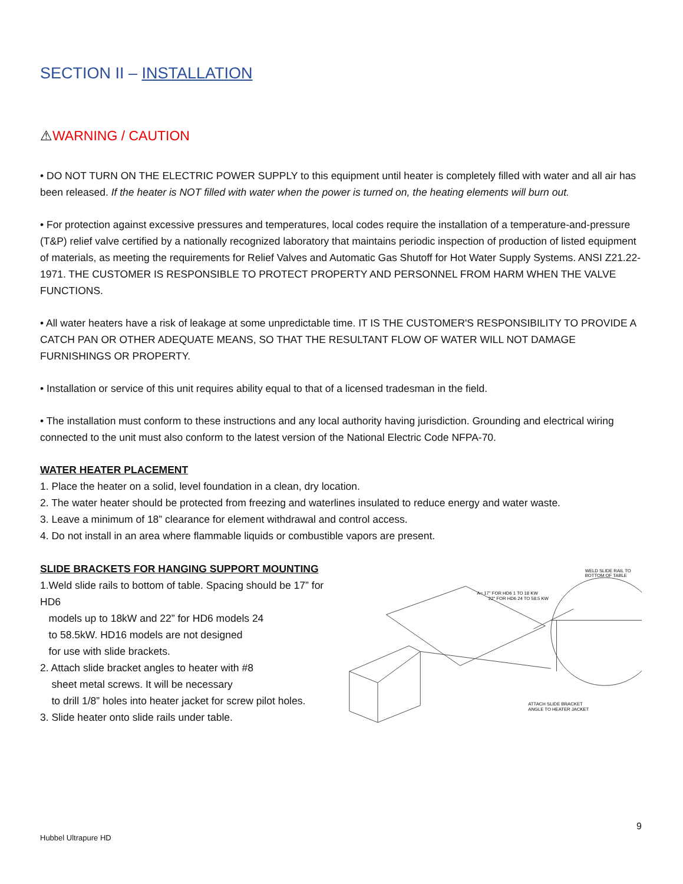SECTION II – INSTALLATION
⚠WARNING / CAUTION
• DO NOT TURN ON THE ELECTRIC POWER SUPPLY to this equipment until heater is completely filled with water and all air has been released. If the heater is NOT filled with water when the power is turned on, the heating elements will burn out.
• For protection against excessive pressures and temperatures, local codes require the installation of a temperature-and-pressure (T&P) relief valve certified by a nationally recognized laboratory that maintains periodic inspection of production of listed equipment of materials, as meeting the requirements for Relief Valves and Automatic Gas Shutoff for Hot Water Supply Systems. ANSI Z21.22-1971. THE CUSTOMER IS RESPONSIBLE TO PROTECT PROPERTY AND PERSONNEL FROM HARM WHEN THE VALVE FUNCTIONS.
• All water heaters have a risk of leakage at some unpredictable time. IT IS THE CUSTOMER'S RESPONSIBILITY TO PROVIDE A CATCH PAN OR OTHER ADEQUATE MEANS, SO THAT THE RESULTANT FLOW OF WATER WILL NOT DAMAGE FURNISHINGS OR PROPERTY.
• Installation or service of this unit requires ability equal to that of a licensed tradesman in the field.
• The installation must conform to these instructions and any local authority having jurisdiction. Grounding and electrical wiring connected to the unit must also conform to the latest version of the National Electric Code NFPA-70.
WATER HEATER PLACEMENT
1. Place the heater on a solid, level foundation in a clean, dry location.
2. The water heater should be protected from freezing and waterlines insulated to reduce energy and water waste.
3. Leave a minimum of 18” clearance for element withdrawal and control access.
4. Do not install in an area where flammable liquids or combustible vapors are present.
SLIDE BRACKETS FOR HANGING SUPPORT MOUNTING
1.Weld slide rails to bottom of table. Spacing should be 17” for HD6
models up to 18kW and 22” for HD6 models 24
to 58.5kW. HD16 models are not designed
for use with slide brackets.
2. Attach slide bracket angles to heater with #8
sheet metal screws. It will be necessary
to drill 1/8” holes into heater jacket for screw pilot holes.
3. Slide heater onto slide rails under table.
WELD SLIDE RAIL TO
BOTTOM OF TABLE
A= 17" FOR HD6 1 TO 18 KW
22" FOR HD6 24 TO 58.5 KW
ATTACH SLIDE BRACKET
ANGLE TO HEATER JACKET
9
Hubbel Ultrapure HD